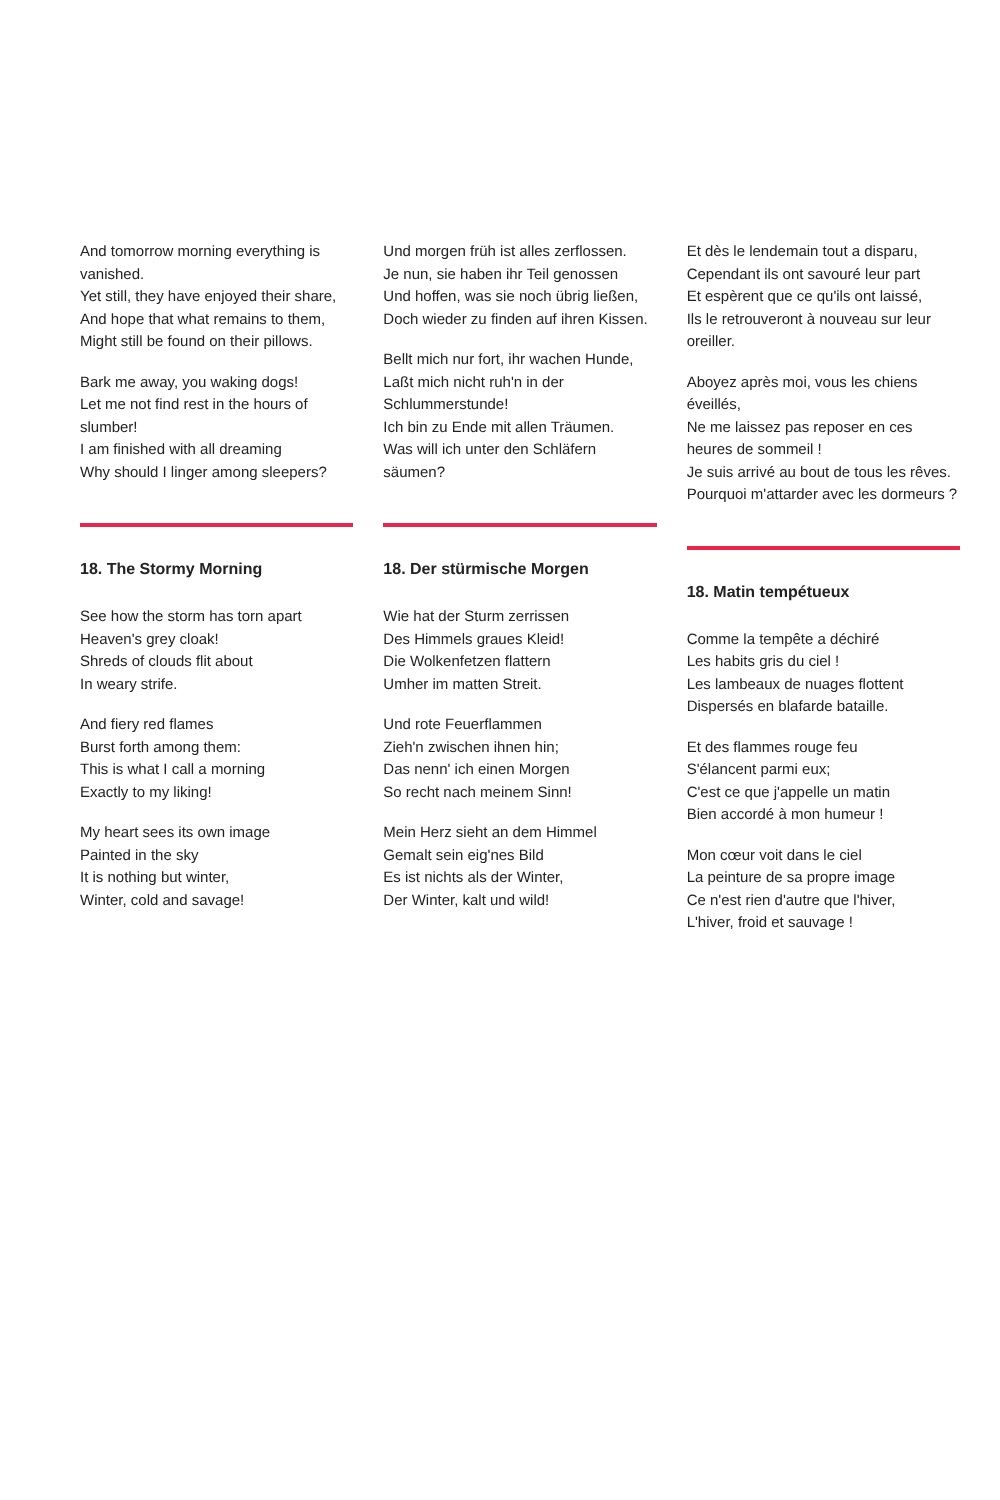And tomorrow morning everything is vanished.
Yet still, they have enjoyed their share,
And hope that what remains to them,
Might still be found on their pillows.
Bark me away, you waking dogs!
Let me not find rest in the hours of slumber!
I am finished with all dreaming
Why should I linger among sleepers?
18. The Stormy Morning
See how the storm has torn apart
Heaven's grey cloak!
Shreds of clouds flit about
In weary strife.
And fiery red flames
Burst forth among them:
This is what I call a morning
Exactly to my liking!
My heart sees its own image
Painted in the sky
It is nothing but winter,
Winter, cold and savage!
Und morgen früh ist alles zerflossen.
Je nun, sie haben ihr Teil genossen
Und hoffen, was sie noch übrig ließen,
Doch wieder zu finden auf ihren Kissen.
Bellt mich nur fort, ihr wachen Hunde,
Laßt mich nicht ruh'n in der Schlummerstunde!
Ich bin zu Ende mit allen Träumen.
Was will ich unter den Schläfern säumen?
18. Der stürmische Morgen
Wie hat der Sturm zerrissen
Des Himmels graues Kleid!
Die Wolkenfetzen flattern
Umher im matten Streit.
Und rote Feuerflammen
Zieh'n zwischen ihnen hin;
Das nenn' ich einen Morgen
So recht nach meinem Sinn!
Mein Herz sieht an dem Himmel
Gemalt sein eig'nes Bild
Es ist nichts als der Winter,
Der Winter, kalt und wild!
Et dès le lendemain tout a disparu,
Cependant ils ont savouré leur part
Et espèrent que ce qu'ils ont laissé,
Ils le retrouveront à nouveau sur leur oreiller.
Aboyez après moi, vous les chiens éveillés,
Ne me laissez pas reposer en ces heures de sommeil !
Je suis arrivé au bout de tous les rêves.
Pourquoi m'attarder avec les dormeurs ?
18. Matin tempétueux
Comme la tempête a déchiré
Les habits gris du ciel !
Les lambeaux de nuages flottent
Dispersés en blafarde bataille.
Et des flammes rouge feu
S'élancent parmi eux;
C'est ce que j'appelle un matin
Bien accordé à mon humeur !
Mon cœur voit dans le ciel
La peinture de sa propre image
Ce n'est rien d'autre que l'hiver,
L'hiver, froid et sauvage !